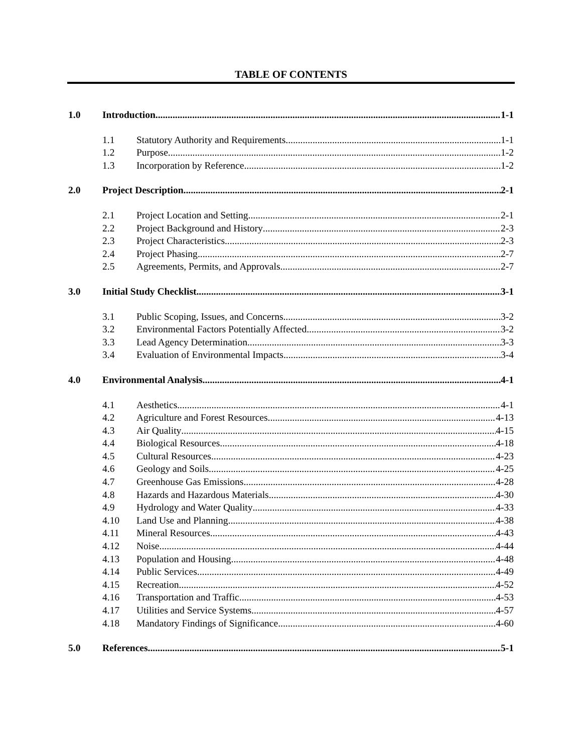TABLE OF CONTENTS
1.0 Introduction 1-1
1.1 Statutory Authority and Requirements 1-1
1.2 Purpose 1-2
1.3 Incorporation by Reference 1-2
2.0 Project Description 2-1
2.1 Project Location and Setting 2-1
2.2 Project Background and History 2-3
2.3 Project Characteristics 2-3
2.4 Project Phasing 2-7
2.5 Agreements, Permits, and Approvals 2-7
3.0 Initial Study Checklist 3-1
3.1 Public Scoping, Issues, and Concerns 3-2
3.2 Environmental Factors Potentially Affected 3-2
3.3 Lead Agency Determination 3-3
3.4 Evaluation of Environmental Impacts 3-4
4.0 Environmental Analysis 4-1
4.1 Aesthetics 4-1
4.2 Agriculture and Forest Resources 4-13
4.3 Air Quality 4-15
4.4 Biological Resources 4-18
4.5 Cultural Resources 4-23
4.6 Geology and Soils 4-25
4.7 Greenhouse Gas Emissions 4-28
4.8 Hazards and Hazardous Materials 4-30
4.9 Hydrology and Water Quality 4-33
4.10 Land Use and Planning 4-38
4.11 Mineral Resources 4-43
4.12 Noise 4-44
4.13 Population and Housing 4-48
4.14 Public Services 4-49
4.15 Recreation 4-52
4.16 Transportation and Traffic 4-53
4.17 Utilities and Service Systems 4-57
4.18 Mandatory Findings of Significance 4-60
5.0 References 5-1